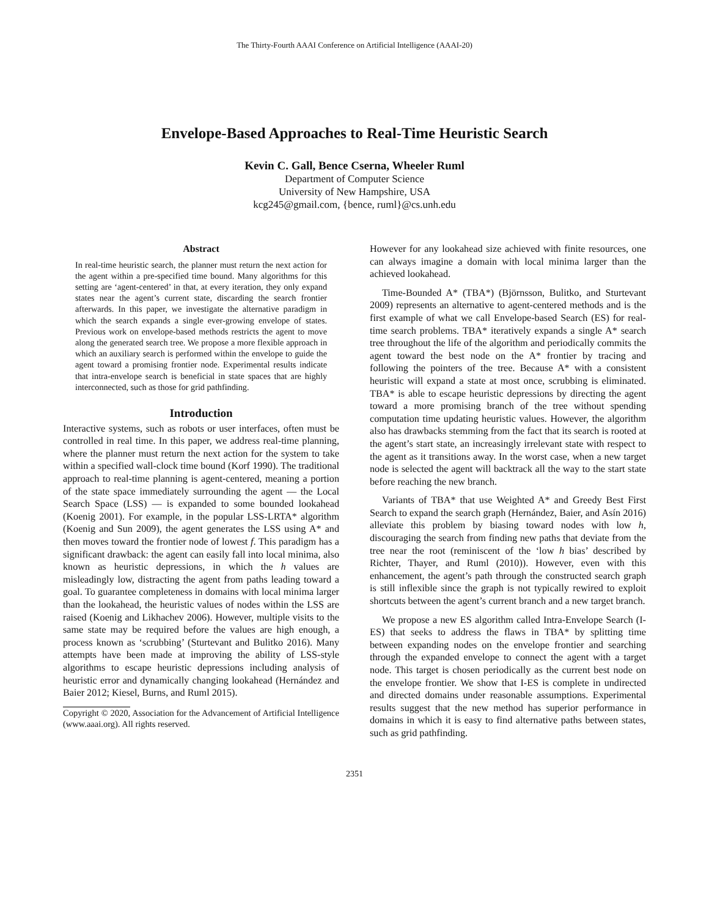The Thirty-Fourth AAAI Conference on Artificial Intelligence (AAAI-20)
Envelope-Based Approaches to Real-Time Heuristic Search
Kevin C. Gall, Bence Cserna, Wheeler Ruml
Department of Computer Science
University of New Hampshire, USA
kcg245@gmail.com, {bence, ruml}@cs.unh.edu
Abstract
In real-time heuristic search, the planner must return the next action for the agent within a pre-specified time bound. Many algorithms for this setting are ‘agent-centered’ in that, at every iteration, they only expand states near the agent’s current state, discarding the search frontier afterwards. In this paper, we investigate the alternative paradigm in which the search expands a single ever-growing envelope of states. Previous work on envelope-based methods restricts the agent to move along the generated search tree. We propose a more flexible approach in which an auxiliary search is performed within the envelope to guide the agent toward a promising frontier node. Experimental results indicate that intra-envelope search is beneficial in state spaces that are highly interconnected, such as those for grid pathfinding.
Introduction
Interactive systems, such as robots or user interfaces, often must be controlled in real time. In this paper, we address real-time planning, where the planner must return the next action for the system to take within a specified wall-clock time bound (Korf 1990). The traditional approach to real-time planning is agent-centered, meaning a portion of the state space immediately surrounding the agent — the Local Search Space (LSS) — is expanded to some bounded lookahead (Koenig 2001). For example, in the popular LSS-LRTA* algorithm (Koenig and Sun 2009), the agent generates the LSS using A* and then moves toward the frontier node of lowest f. This paradigm has a significant drawback: the agent can easily fall into local minima, also known as heuristic depressions, in which the h values are misleadingly low, distracting the agent from paths leading toward a goal. To guarantee completeness in domains with local minima larger than the lookahead, the heuristic values of nodes within the LSS are raised (Koenig and Likhachev 2006). However, multiple visits to the same state may be required before the values are high enough, a process known as ‘scrubbing’ (Sturtevant and Bulitko 2016). Many attempts have been made at improving the ability of LSS-style algorithms to escape heuristic depressions including analysis of heuristic error and dynamically changing lookahead (Hernández and Baier 2012; Kiesel, Burns, and Ruml 2015).
Copyright © 2020, Association for the Advancement of Artificial Intelligence (www.aaai.org). All rights reserved.
However for any lookahead size achieved with finite resources, one can always imagine a domain with local minima larger than the achieved lookahead.
Time-Bounded A* (TBA*) (Björnsson, Bulitko, and Sturtevant 2009) represents an alternative to agent-centered methods and is the first example of what we call Envelope-based Search (ES) for real-time search problems. TBA* iteratively expands a single A* search tree throughout the life of the algorithm and periodically commits the agent toward the best node on the A* frontier by tracing and following the pointers of the tree. Because A* with a consistent heuristic will expand a state at most once, scrubbing is eliminated. TBA* is able to escape heuristic depressions by directing the agent toward a more promising branch of the tree without spending computation time updating heuristic values. However, the algorithm also has drawbacks stemming from the fact that its search is rooted at the agent’s start state, an increasingly irrelevant state with respect to the agent as it transitions away. In the worst case, when a new target node is selected the agent will backtrack all the way to the start state before reaching the new branch.
Variants of TBA* that use Weighted A* and Greedy Best First Search to expand the search graph (Hernández, Baier, and Asín 2016) alleviate this problem by biasing toward nodes with low h, discouraging the search from finding new paths that deviate from the tree near the root (reminiscent of the ‘low h bias’ described by Richter, Thayer, and Ruml (2010)). However, even with this enhancement, the agent’s path through the constructed search graph is still inflexible since the graph is not typically rewired to exploit shortcuts between the agent’s current branch and a new target branch.
We propose a new ES algorithm called Intra-Envelope Search (I-ES) that seeks to address the flaws in TBA* by splitting time between expanding nodes on the envelope frontier and searching through the expanded envelope to connect the agent with a target node. This target is chosen periodically as the current best node on the envelope frontier. We show that I-ES is complete in undirected and directed domains under reasonable assumptions. Experimental results suggest that the new method has superior performance in domains in which it is easy to find alternative paths between states, such as grid pathfinding.
2351